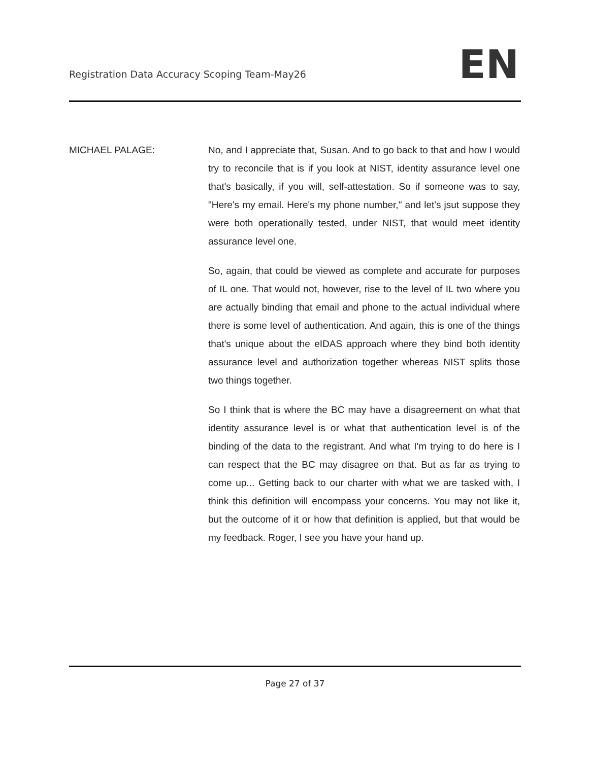Registration Data Accuracy Scoping Team-May26
EN
MICHAEL PALAGE: No, and I appreciate that, Susan. And to go back to that and how I would try to reconcile that is if you look at NIST, identity assurance level one that's basically, if you will, self-attestation. So if someone was to say, "Here's my email. Here's my phone number," and let's jsut suppose they were both operationally tested, under NIST, that would meet identity assurance level one.
So, again, that could be viewed as complete and accurate for purposes of IL one. That would not, however, rise to the level of IL two where you are actually binding that email and phone to the actual individual where there is some level of authentication. And again, this is one of the things that's unique about the eIDAS approach where they bind both identity assurance level and authorization together whereas NIST splits those two things together.
So I think that is where the BC may have a disagreement on what that identity assurance level is or what that authentication level is of the binding of the data to the registrant. And what I'm trying to do here is I can respect that the BC may disagree on that. But as far as trying to come up... Getting back to our charter with what we are tasked with, I think this definition will encompass your concerns. You may not like it, but the outcome of it or how that definition is applied, but that would be my feedback. Roger, I see you have your hand up.
Page 27 of 37